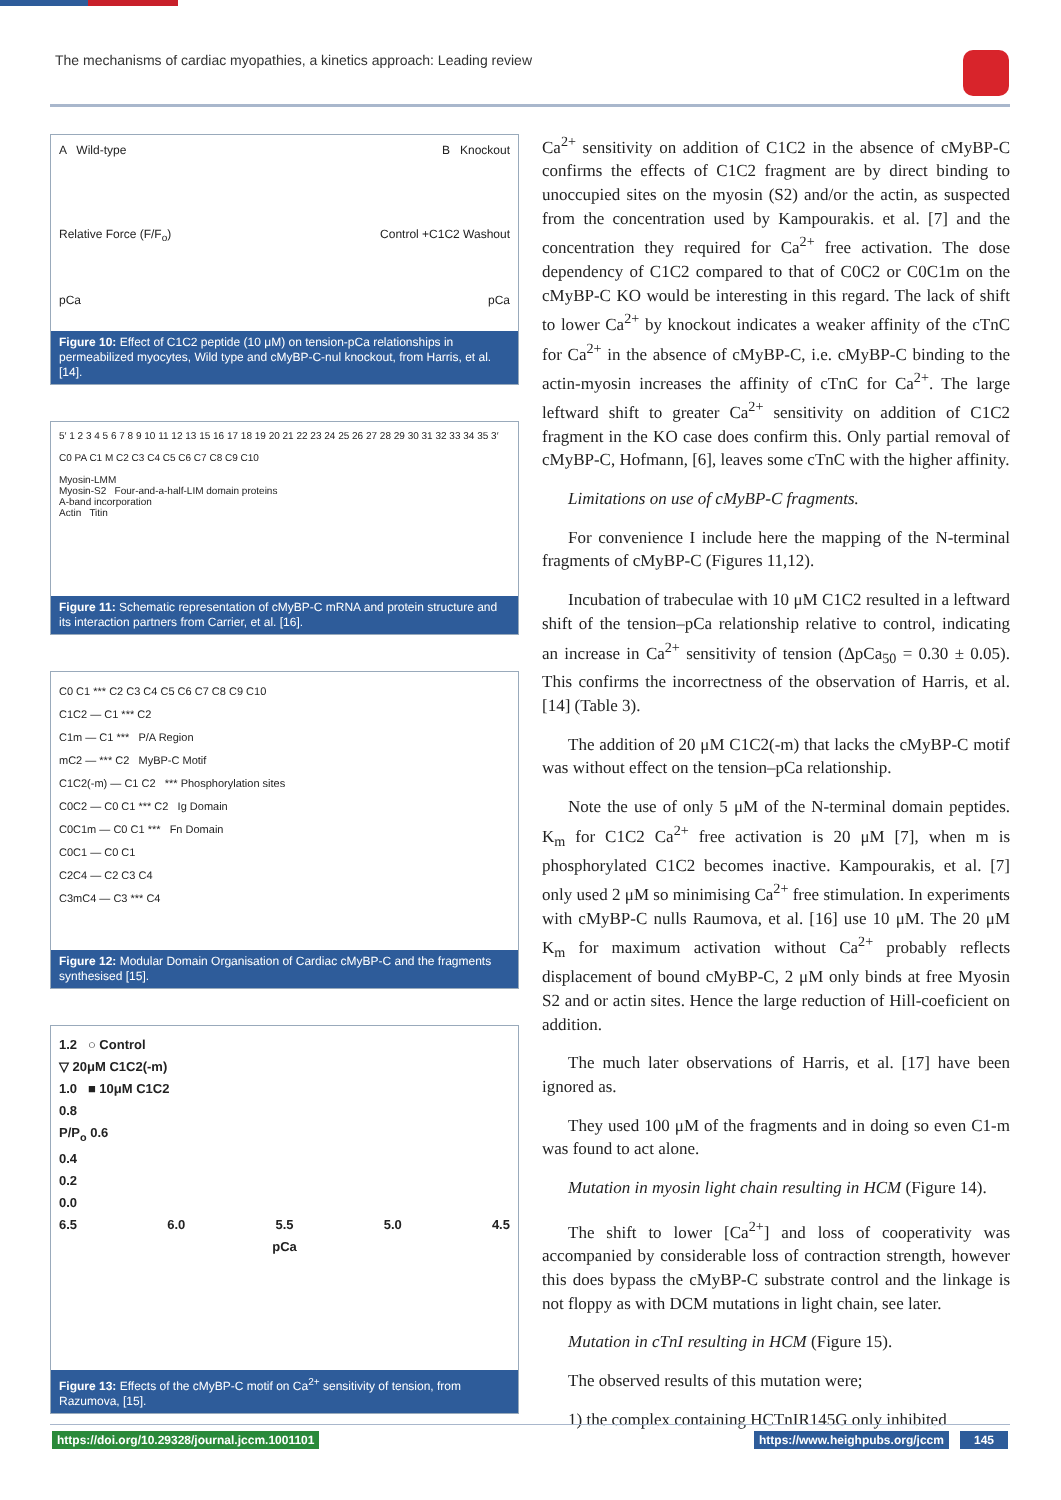The mechanisms of cardiac myopathies, a kinetics approach: Leading review
A Wild-type B Knockout
Relative Force (F/F<sub>o</sub>) Control +C1C2 Washout
pCa pCa
Figure 10: Effect of C1C2 peptide (10 μM) on tension-pCa relationships in permeabilized myocytes, Wild type and cMyBP-C-nul knockout, from Harris, et al. [14].
5′ 1 2 3 4 5 6 7 8 9 10 11 12 13 15 16 17 18 19 20 21 22 23 24 25 26 27 28 29 30 31 32 33 34 35 3′
C0 PA C1 M C2 C3 C4 C5 C6 C7 C8 C9 C10
Myosin-LMM
Myosin-S2 Four-and-a-half-LIM domain proteins
A-band incorporation
Actin Titin
Figure 11: Schematic representation of cMyBP-C mRNA and protein structure and its interaction partners from Carrier, et al. [16].
C0 C1 *** C2 C3 C4 C5 C6 C7 C8 C9 C10
C1C2 — C1 *** C2
C1m — C1 *** P/A Region
mC2 — *** C2 MyBP-C Motif
C1C2(-m) — C1 C2 *** Phosphorylation sites
C0C2 — C0 C1 *** C2 Ig Domain
C0C1m — C0 C1 *** Fn Domain
C0C1 — C0 C1
C2C4 — C2 C3 C4
C3mC4 — C3 *** C4
Figure 12: Modular Domain Organisation of Cardiac cMyBP-C and the fragments synthesised [15].
1.2 ○ Control
▽ 20μM C1C2(-m)
1.0 ■ 10μM C1C2
0.8
P/P<sub>o</sub> 0.6
0.4
0.2
0.0
6.5 6.0 5.5 5.0 4.5
pCa
Figure 13: Effects of the cMyBP-C motif on Ca<sup>2+</sup> sensitivity of tension, from Razumova, [15].
Ca<sup>2+</sup> sensitivity on addition of C1C2 in the absence of cMyBP-C confirms the effects of C1C2 fragment are by direct binding to unoccupied sites on the myosin (S2) and/or the actin, as suspected from the concentration used by Kampourakis. et al. [7] and the concentration they required for Ca<sup>2+</sup> free activation. The dose dependency of C1C2 compared to that of C0C2 or C0C1m on the cMyBP-C KO would be interesting in this regard. The lack of shift to lower Ca<sup>2+</sup> by knockout indicates a weaker affinity of the cTnC for Ca<sup>2+</sup> in the absence of cMyBP-C, i.e. cMyBP-C binding to the actin-myosin increases the affinity of cTnC for Ca<sup>2+</sup>. The large leftward shift to greater Ca<sup>2+</sup> sensitivity on addition of C1C2 fragment in the KO case does confirm this. Only partial removal of cMyBP-C, Hofmann, [6], leaves some cTnC with the higher affinity.
Limitations on use of cMyBP-C fragments.
For convenience I include here the mapping of the N-terminal fragments of cMyBP-C (Figures 11,12).
Incubation of trabeculae with 10 μM C1C2 resulted in a leftward shift of the tension–pCa relationship relative to control, indicating an increase in Ca<sup>2+</sup> sensitivity of tension (ΔpCa<sub>50</sub> = 0.30 ± 0.05). This confirms the incorrectness of the observation of Harris, et al. [14] (Table 3).
The addition of 20 μM C1C2(-m) that lacks the cMyBP-C motif was without effect on the tension–pCa relationship.
Note the use of only 5 μM of the N-terminal domain peptides. K<sub>m</sub> for C1C2 Ca<sup>2+</sup> free activation is 20 μM [7], when m is phosphorylated C1C2 becomes inactive. Kampourakis, et al. [7] only used 2 μM so minimising Ca<sup>2+</sup> free stimulation. In experiments with cMyBP-C nulls Raumova, et al. [16] use 10 μM. The 20 μM K<sub>m</sub> for maximum activation without Ca<sup>2+</sup> probably reflects displacement of bound cMyBP-C, 2 μM only binds at free Myosin S2 and or actin sites. Hence the large reduction of Hill-coeficient on addition.
The much later observations of Harris, et al. [17] have been ignored as.
They used 100 μM of the fragments and in doing so even C1-m was found to act alone.
Mutation in myosin light chain resulting in HCM (Figure 14).
The shift to lower [Ca<sup>2+</sup>] and loss of cooperativity was accompanied by considerable loss of contraction strength, however this does bypass the cMyBP-C substrate control and the linkage is not floppy as with DCM mutations in light chain, see later.
Mutation in cTnI resulting in HCM (Figure 15).
The observed results of this mutation were;
1) the complex containing HCTnIR145G only inhibited
https://doi.org/10.29328/journal.jccm.1001101
https://www.heighpubs.org/jccm 145